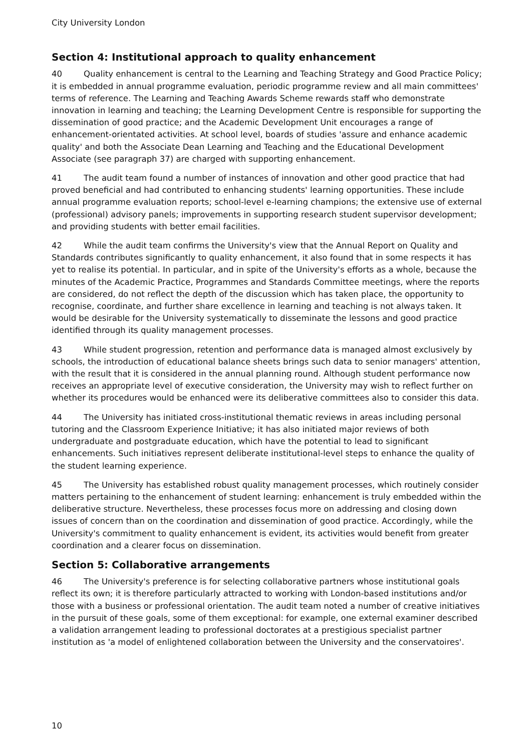City University London
Section 4: Institutional approach to quality enhancement
40 Quality enhancement is central to the Learning and Teaching Strategy and Good Practice Policy; it is embedded in annual programme evaluation, periodic programme review and all main committees' terms of reference. The Learning and Teaching Awards Scheme rewards staff who demonstrate innovation in learning and teaching; the Learning Development Centre is responsible for supporting the dissemination of good practice; and the Academic Development Unit encourages a range of enhancement-orientated activities. At school level, boards of studies 'assure and enhance academic quality' and both the Associate Dean Learning and Teaching and the Educational Development Associate (see paragraph 37) are charged with supporting enhancement.
41 The audit team found a number of instances of innovation and other good practice that had proved beneficial and had contributed to enhancing students' learning opportunities. These include annual programme evaluation reports; school-level e-learning champions; the extensive use of external (professional) advisory panels; improvements in supporting research student supervisor development; and providing students with better email facilities.
42 While the audit team confirms the University's view that the Annual Report on Quality and Standards contributes significantly to quality enhancement, it also found that in some respects it has yet to realise its potential. In particular, and in spite of the University's efforts as a whole, because the minutes of the Academic Practice, Programmes and Standards Committee meetings, where the reports are considered, do not reflect the depth of the discussion which has taken place, the opportunity to recognise, coordinate, and further share excellence in learning and teaching is not always taken. It would be desirable for the University systematically to disseminate the lessons and good practice identified through its quality management processes.
43 While student progression, retention and performance data is managed almost exclusively by schools, the introduction of educational balance sheets brings such data to senior managers' attention, with the result that it is considered in the annual planning round. Although student performance now receives an appropriate level of executive consideration, the University may wish to reflect further on whether its procedures would be enhanced were its deliberative committees also to consider this data.
44 The University has initiated cross-institutional thematic reviews in areas including personal tutoring and the Classroom Experience Initiative; it has also initiated major reviews of both undergraduate and postgraduate education, which have the potential to lead to significant enhancements. Such initiatives represent deliberate institutional-level steps to enhance the quality of the student learning experience.
45 The University has established robust quality management processes, which routinely consider matters pertaining to the enhancement of student learning: enhancement is truly embedded within the deliberative structure. Nevertheless, these processes focus more on addressing and closing down issues of concern than on the coordination and dissemination of good practice. Accordingly, while the University's commitment to quality enhancement is evident, its activities would benefit from greater coordination and a clearer focus on dissemination.
Section 5: Collaborative arrangements
46 The University's preference is for selecting collaborative partners whose institutional goals reflect its own; it is therefore particularly attracted to working with London-based institutions and/or those with a business or professional orientation. The audit team noted a number of creative initiatives in the pursuit of these goals, some of them exceptional: for example, one external examiner described a validation arrangement leading to professional doctorates at a prestigious specialist partner institution as 'a model of enlightened collaboration between the University and the conservatoires'.
10